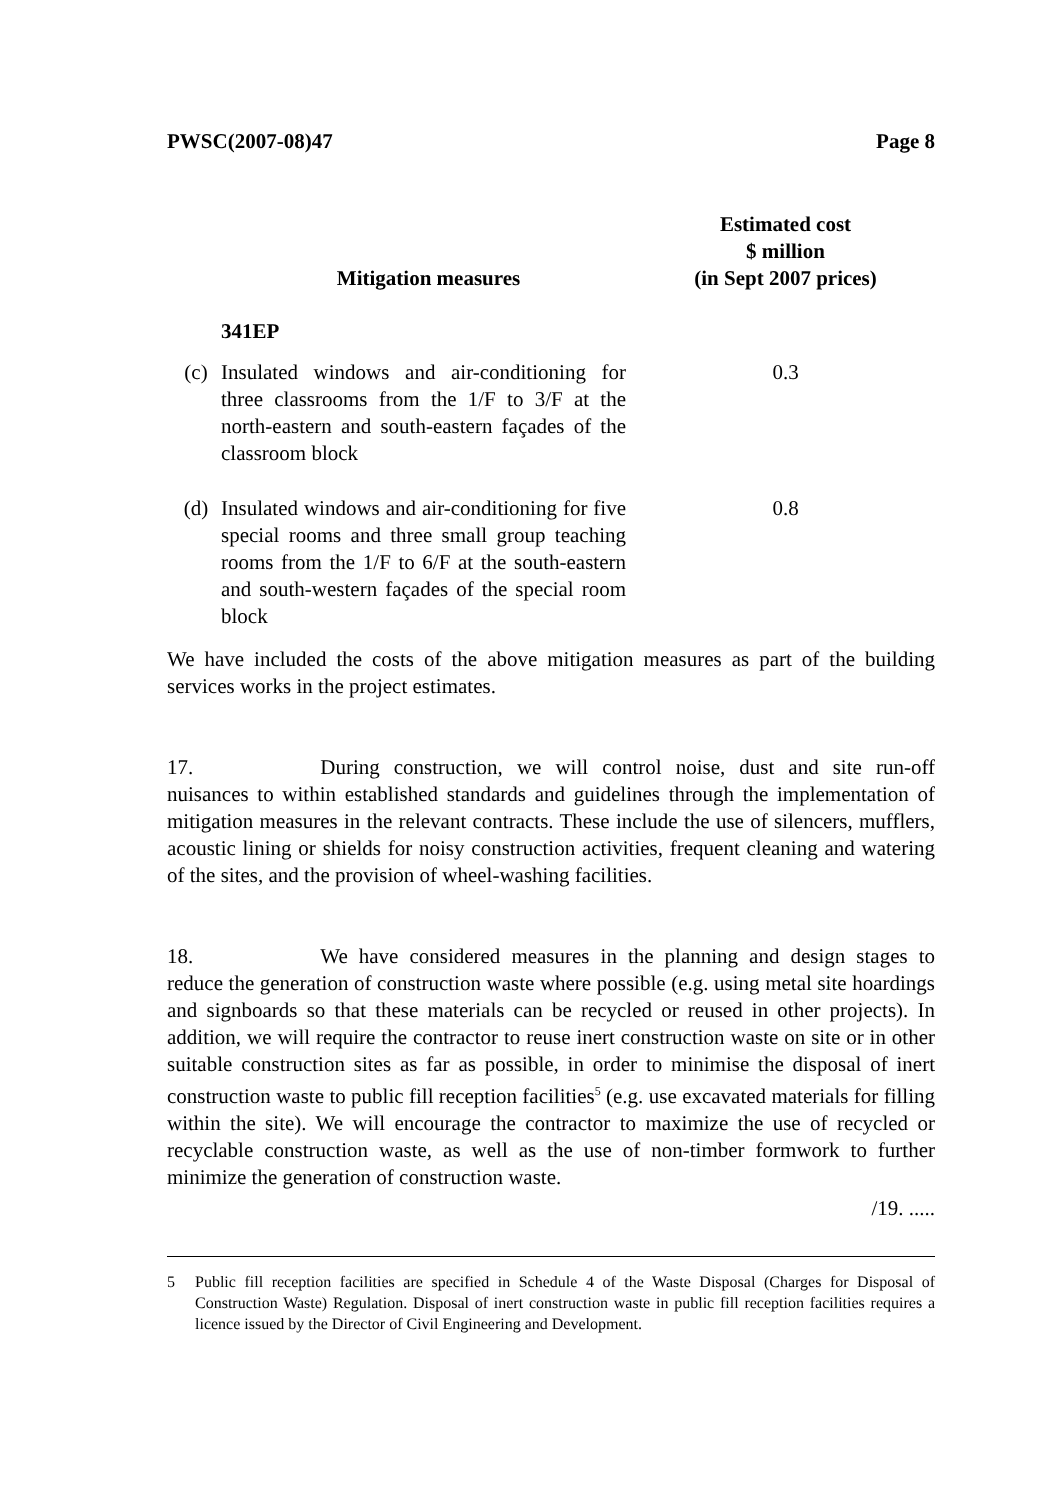PWSC(2007-08)47 Page 8
| | Mitigation measures | Estimated cost $ million (in Sept 2007 prices) |
| --- | --- | --- |
| | 341EP | |
| (c) | Insulated windows and air-conditioning for three classrooms from the 1/F to 3/F at the north-eastern and south-eastern façades of the classroom block | 0.3 |
| (d) | Insulated windows and air-conditioning for five special rooms and three small group teaching rooms from the 1/F to 6/F at the south-eastern and south-western façades of the special room block | 0.8 |
We have included the costs of the above mitigation measures as part of the building services works in the project estimates.
17. During construction, we will control noise, dust and site run-off nuisances to within established standards and guidelines through the implementation of mitigation measures in the relevant contracts. These include the use of silencers, mufflers, acoustic lining or shields for noisy construction activities, frequent cleaning and watering of the sites, and the provision of wheel-washing facilities.
18. We have considered measures in the planning and design stages to reduce the generation of construction waste where possible (e.g. using metal site hoardings and signboards so that these materials can be recycled or reused in other projects). In addition, we will require the contractor to reuse inert construction waste on site or in other suitable construction sites as far as possible, in order to minimise the disposal of inert construction waste to public fill reception facilities<sup>5</sup> (e.g. use excavated materials for filling within the site). We will encourage the contractor to maximize the use of recycled or recyclable construction waste, as well as the use of non-timber formwork to further minimize the generation of construction waste.
/19. .....
5 Public fill reception facilities are specified in Schedule 4 of the Waste Disposal (Charges for Disposal of Construction Waste) Regulation. Disposal of inert construction waste in public fill reception facilities requires a licence issued by the Director of Civil Engineering and Development.